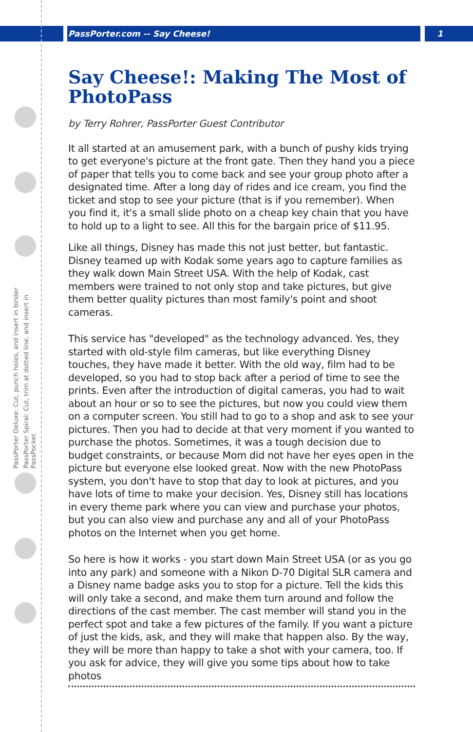PassPorter Deluxe: Cut, punch holes, and insert in binder
PassPorter Spiral: Cut, trim at dotted line, and insert in PassPocket
PassPorter.com -- Say Cheese! 1
Say Cheese!: Making The Most of PhotoPass
by Terry Rohrer, PassPorter Guest Contributor
It all started at an amusement park, with a bunch of pushy kids trying to get everyone's picture at the front gate. Then they hand you a piece of paper that tells you to come back and see your group photo after a designated time. After a long day of rides and ice cream, you find the ticket and stop to see your picture (that is if you remember). When you find it, it's a small slide photo on a cheap key chain that you have to hold up to a light to see. All this for the bargain price of $11.95.
Like all things, Disney has made this not just better, but fantastic. Disney teamed up with Kodak some years ago to capture families as they walk down Main Street USA. With the help of Kodak, cast members were trained to not only stop and take pictures, but give them better quality pictures than most family's point and shoot cameras.
This service has "developed" as the technology advanced. Yes, they started with old-style film cameras, but like everything Disney touches, they have made it better. With the old way, film had to be developed, so you had to stop back after a period of time to see the prints. Even after the introduction of digital cameras, you had to wait about an hour or so to see the pictures, but now you could view them on a computer screen. You still had to go to a shop and ask to see your pictures. Then you had to decide at that very moment if you wanted to purchase the photos. Sometimes, it was a tough decision due to budget constraints, or because Mom did not have her eyes open in the picture but everyone else looked great. Now with the new PhotoPass system, you don't have to stop that day to look at pictures, and you have lots of time to make your decision. Yes, Disney still has locations in every theme park where you can view and purchase your photos, but you can also view and purchase any and all of your PhotoPass photos on the Internet when you get home.
So here is how it works - you start down Main Street USA (or as you go into any park) and someone with a Nikon D-70 Digital SLR camera and a Disney name badge asks you to stop for a picture. Tell the kids this will only take a second, and make them turn around and follow the directions of the cast member. The cast member will stand you in the perfect spot and take a few pictures of the family. If you want a picture of just the kids, ask, and they will make that happen also. By the way, they will be more than happy to take a shot with your camera, too. If you ask for advice, they will give you some tips about how to take photos